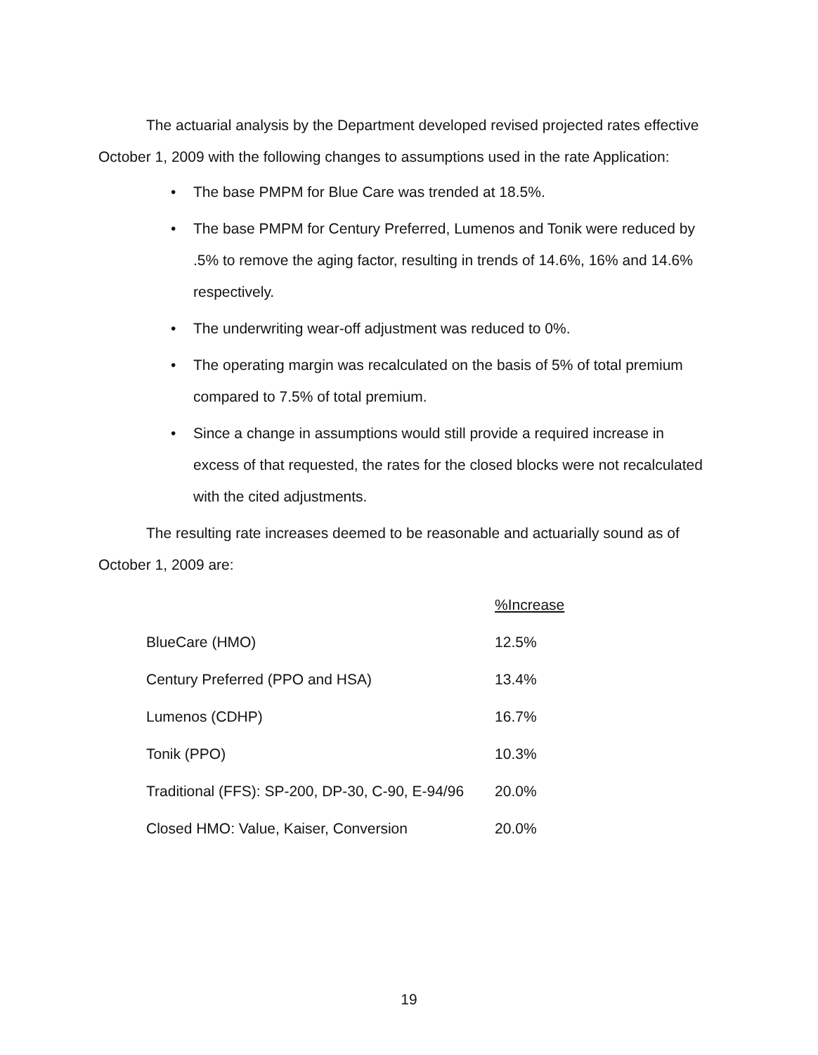The actuarial analysis by the Department developed revised projected rates effective October 1, 2009 with the following changes to assumptions used in the rate Application:
• The base PMPM for Blue Care was trended at 18.5%.
• The base PMPM for Century Preferred, Lumenos and Tonik were reduced by .5% to remove the aging factor, resulting in trends of 14.6%, 16% and 14.6% respectively.
• The underwriting wear-off adjustment was reduced to 0%.
• The operating margin was recalculated on the basis of 5% of total premium compared to 7.5% of total premium.
• Since a change in assumptions would still provide a required increase in excess of that requested, the rates for the closed blocks were not recalculated with the cited adjustments.
The resulting rate increases deemed to be reasonable and actuarially sound as of October 1, 2009 are:
| | %Increase |
| --- | --- |
| BlueCare (HMO) | 12.5% |
| Century Preferred (PPO and HSA) | 13.4% |
| Lumenos (CDHP) | 16.7% |
| Tonik (PPO) | 10.3% |
| Traditional (FFS): SP-200, DP-30, C-90, E-94/96 | 20.0% |
| Closed HMO: Value, Kaiser, Conversion | 20.0% |
19